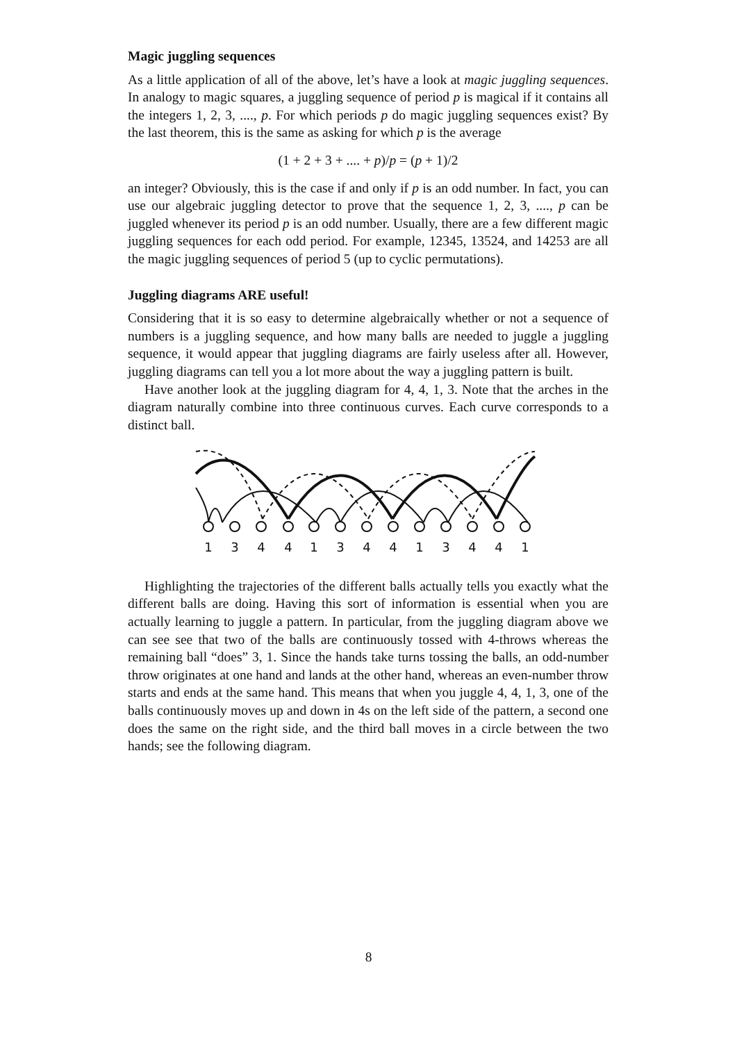Magic juggling sequences
As a little application of all of the above, let’s have a look at magic juggling sequences. In analogy to magic squares, a juggling sequence of period p is magical if it contains all the integers 1, 2, 3, ...., p. For which periods p do magic juggling sequences exist? By the last theorem, this is the same as asking for which p is the average
(1 + 2 + 3 + .... + p)/p = (p + 1)/2
an integer? Obviously, this is the case if and only if p is an odd number. In fact, you can use our algebraic juggling detector to prove that the sequence 1, 2, 3, ...., p can be juggled whenever its period p is an odd number. Usually, there are a few different magic juggling sequences for each odd period. For example, 12345, 13524, and 14253 are all the magic juggling sequences of period 5 (up to cyclic permutations).
Juggling diagrams ARE useful!
Considering that it is so easy to determine algebraically whether or not a sequence of numbers is a juggling sequence, and how many balls are needed to juggle a juggling sequence, it would appear that juggling diagrams are fairly useless after all. However, juggling diagrams can tell you a lot more about the way a juggling pattern is built.
Have another look at the juggling diagram for 4, 4, 1, 3. Note that the arches in the diagram naturally combine into three continuous curves. Each curve corresponds to a distinct ball.
1
3
4
4
1
3
4
4
1
3
4
4
1
Highlighting the trajectories of the different balls actually tells you exactly what the different balls are doing. Having this sort of information is essential when you are actually learning to juggle a pattern. In particular, from the juggling diagram above we can see see that two of the balls are continuously tossed with 4-throws whereas the remaining ball “does” 3, 1. Since the hands take turns tossing the balls, an odd-number throw originates at one hand and lands at the other hand, whereas an even-number throw starts and ends at the same hand. This means that when you juggle 4, 4, 1, 3, one of the balls continuously moves up and down in 4s on the left side of the pattern, a second one does the same on the right side, and the third ball moves in a circle between the two hands; see the following diagram.
8